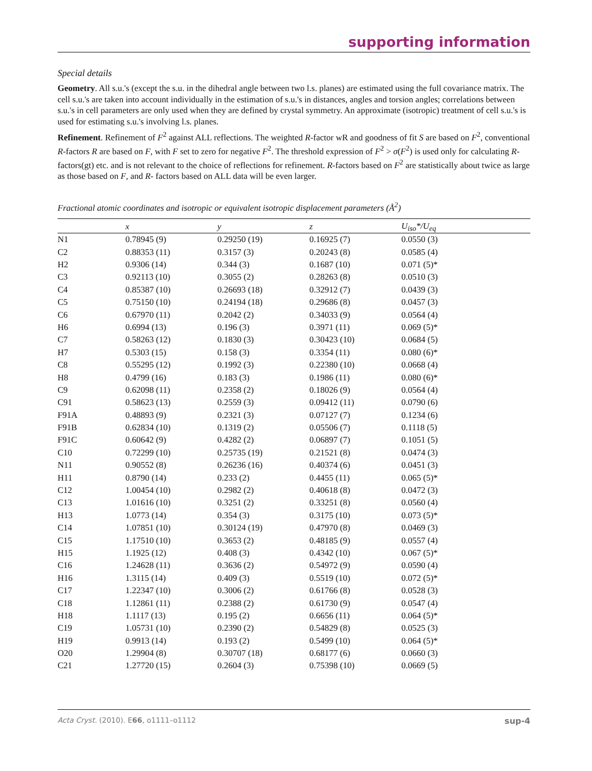supporting information
Special details
Geometry. All s.u.'s (except the s.u. in the dihedral angle between two l.s. planes) are estimated using the full covariance matrix. The cell s.u.'s are taken into account individually in the estimation of s.u.'s in distances, angles and torsion angles; correlations between s.u.'s in cell parameters are only used when they are defined by crystal symmetry. An approximate (isotropic) treatment of cell s.u.'s is used for estimating s.u.'s involving l.s. planes.
Refinement. Refinement of F<sup>2</sup> against ALL reflections. The weighted R-factor wR and goodness of fit S are based on F<sup>2</sup>, conventional R-factors R are based on F, with F set to zero for negative F<sup>2</sup>. The threshold expression of F<sup>2</sup> > σ(F<sup>2</sup>) is used only for calculating R-factors(gt) etc. and is not relevant to the choice of reflections for refinement. R-factors based on F<sup>2</sup> are statistically about twice as large as those based on F, and R- factors based on ALL data will be even larger.
Fractional atomic coordinates and isotropic or equivalent isotropic displacement parameters (Å<sup>2</sup>)
| | x | y | z | U<sub>iso</sub>*/U<sub>eq</sub> |
| --- | --- | --- | --- | --- |
| N1 | 0.78945 (9) | 0.29250 (19) | 0.16925 (7) | 0.0550 (3) |
| C2 | 0.88353 (11) | 0.3157 (3) | 0.20243 (8) | 0.0585 (4) |
| H2 | 0.9306 (14) | 0.344 (3) | 0.1687 (10) | 0.071 (5)* |
| C3 | 0.92113 (10) | 0.3055 (2) | 0.28263 (8) | 0.0510 (3) |
| C4 | 0.85387 (10) | 0.26693 (18) | 0.32912 (7) | 0.0439 (3) |
| C5 | 0.75150 (10) | 0.24194 (18) | 0.29686 (8) | 0.0457 (3) |
| C6 | 0.67970 (11) | 0.2042 (2) | 0.34033 (9) | 0.0564 (4) |
| H6 | 0.6994 (13) | 0.196 (3) | 0.3971 (11) | 0.069 (5)* |
| C7 | 0.58263 (12) | 0.1830 (3) | 0.30423 (10) | 0.0684 (5) |
| H7 | 0.5303 (15) | 0.158 (3) | 0.3354 (11) | 0.080 (6)* |
| C8 | 0.55295 (12) | 0.1992 (3) | 0.22380 (10) | 0.0668 (4) |
| H8 | 0.4799 (16) | 0.183 (3) | 0.1986 (11) | 0.080 (6)* |
| C9 | 0.62098 (11) | 0.2358 (2) | 0.18026 (9) | 0.0564 (4) |
| C91 | 0.58623 (13) | 0.2559 (3) | 0.09412 (11) | 0.0790 (6) |
| F91A | 0.48893 (9) | 0.2321 (3) | 0.07127 (7) | 0.1234 (6) |
| F91B | 0.62834 (10) | 0.1319 (2) | 0.05506 (7) | 0.1118 (5) |
| F91C | 0.60642 (9) | 0.4282 (2) | 0.06897 (7) | 0.1051 (5) |
| C10 | 0.72299 (10) | 0.25735 (19) | 0.21521 (8) | 0.0474 (3) |
| N11 | 0.90552 (8) | 0.26236 (16) | 0.40374 (6) | 0.0451 (3) |
| H11 | 0.8790 (14) | 0.233 (2) | 0.4455 (11) | 0.065 (5)* |
| C12 | 1.00454 (10) | 0.2982 (2) | 0.40618 (8) | 0.0472 (3) |
| C13 | 1.01616 (10) | 0.3251 (2) | 0.33251 (8) | 0.0560 (4) |
| H13 | 1.0773 (14) | 0.354 (3) | 0.3175 (10) | 0.073 (5)* |
| C14 | 1.07851 (10) | 0.30124 (19) | 0.47970 (8) | 0.0469 (3) |
| C15 | 1.17510 (10) | 0.3653 (2) | 0.48185 (9) | 0.0557 (4) |
| H15 | 1.1925 (12) | 0.408 (3) | 0.4342 (10) | 0.067 (5)* |
| C16 | 1.24628 (11) | 0.3636 (2) | 0.54972 (9) | 0.0590 (4) |
| H16 | 1.3115 (14) | 0.409 (3) | 0.5519 (10) | 0.072 (5)* |
| C17 | 1.22347 (10) | 0.3006 (2) | 0.61766 (8) | 0.0528 (3) |
| C18 | 1.12861 (11) | 0.2388 (2) | 0.61730 (9) | 0.0547 (4) |
| H18 | 1.1117 (13) | 0.195 (2) | 0.6656 (11) | 0.064 (5)* |
| C19 | 1.05731 (10) | 0.2390 (2) | 0.54829 (8) | 0.0525 (3) |
| H19 | 0.9913 (14) | 0.193 (2) | 0.5499 (10) | 0.064 (5)* |
| O20 | 1.29904 (8) | 0.30707 (18) | 0.68177 (6) | 0.0660 (3) |
| C21 | 1.27720 (15) | 0.2604 (3) | 0.75398 (10) | 0.0669 (5) |
Acta Cryst. (2010). E66, o1111–o1112 sup-4